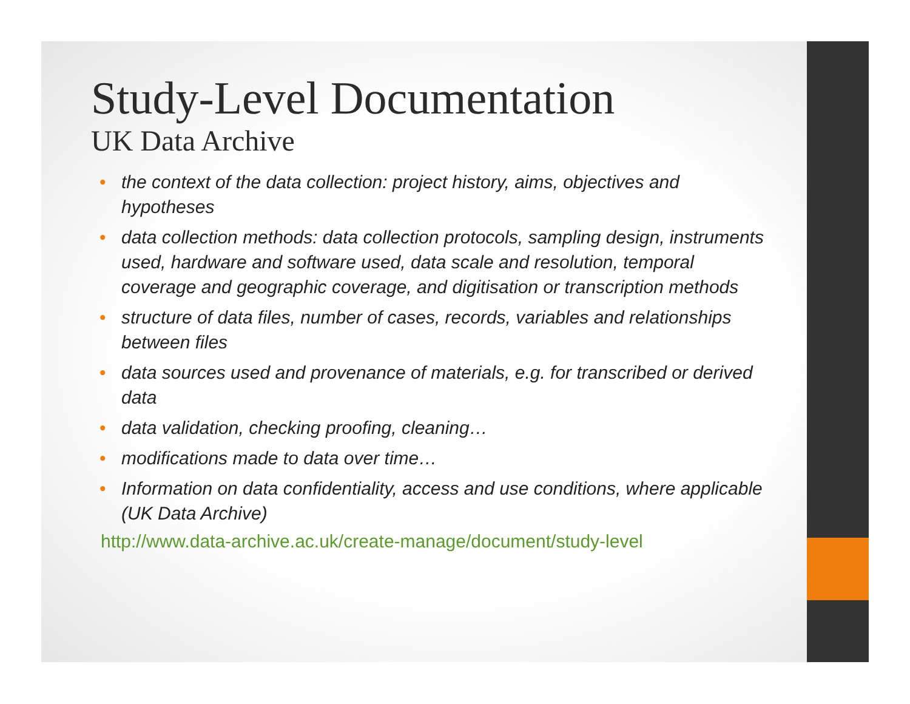Study-Level Documentation
UK Data Archive
• the context of the data collection: project history, aims, objectives and hypotheses
• data collection methods: data collection protocols, sampling design, instruments used, hardware and software used, data scale and resolution, temporal coverage and geographic coverage, and digitisation or transcription methods
• structure of data files, number of cases, records, variables and relationships between files
• data sources used and provenance of materials, e.g. for transcribed or derived data
• data validation, checking proofing, cleaning…
• modifications made to data over time…
• Information on data confidentiality, access and use conditions, where applicable (UK Data Archive)
http://www.data-archive.ac.uk/create-manage/document/study-level